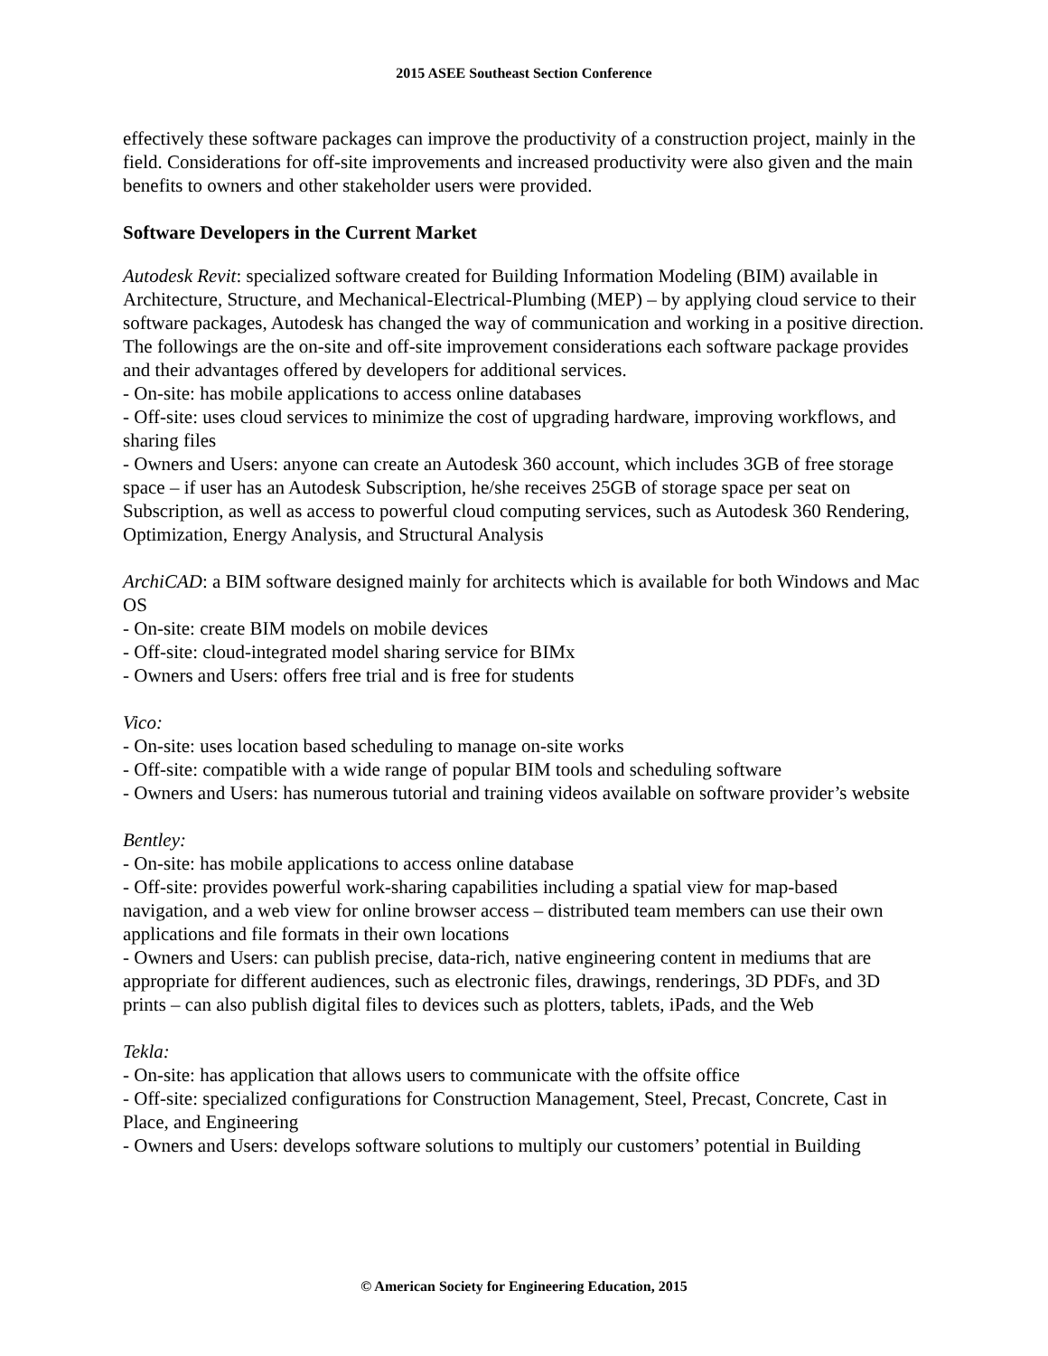2015 ASEE Southeast Section Conference
effectively these software packages can improve the productivity of a construction project, mainly in the field. Considerations for off-site improvements and increased productivity were also given and the main benefits to owners and other stakeholder users were provided.
Software Developers in the Current Market
Autodesk Revit: specialized software created for Building Information Modeling (BIM) available in Architecture, Structure, and Mechanical-Electrical-Plumbing (MEP) – by applying cloud service to their software packages, Autodesk has changed the way of communication and working in a positive direction. The followings are the on-site and off-site improvement considerations each software package provides and their advantages offered by developers for additional services.
- On-site: has mobile applications to access online databases
- Off-site: uses cloud services to minimize the cost of upgrading hardware, improving workflows, and sharing files
- Owners and Users: anyone can create an Autodesk 360 account, which includes 3GB of free storage space – if user has an Autodesk Subscription, he/she receives 25GB of storage space per seat on Subscription, as well as access to powerful cloud computing services, such as Autodesk 360 Rendering, Optimization, Energy Analysis, and Structural Analysis
ArchiCAD: a BIM software designed mainly for architects which is available for both Windows and Mac OS
- On-site: create BIM models on mobile devices
- Off-site: cloud-integrated model sharing service for BIMx
- Owners and Users: offers free trial and is free for students
Vico:
- On-site: uses location based scheduling to manage on-site works
- Off-site: compatible with a wide range of popular BIM tools and scheduling software
- Owners and Users: has numerous tutorial and training videos available on software provider’s website
Bentley:
- On-site: has mobile applications to access online database
- Off-site: provides powerful work-sharing capabilities including a spatial view for map-based navigation, and a web view for online browser access – distributed team members can use their own applications and file formats in their own locations
- Owners and Users: can publish precise, data-rich, native engineering content in mediums that are appropriate for different audiences, such as electronic files, drawings, renderings, 3D PDFs, and 3D prints – can also publish digital files to devices such as plotters, tablets, iPads, and the Web
Tekla:
- On-site: has application that allows users to communicate with the offsite office
- Off-site: specialized configurations for Construction Management, Steel, Precast, Concrete, Cast in Place, and Engineering
- Owners and Users: develops software solutions to multiply our customers’ potential in Building
© American Society for Engineering Education, 2015